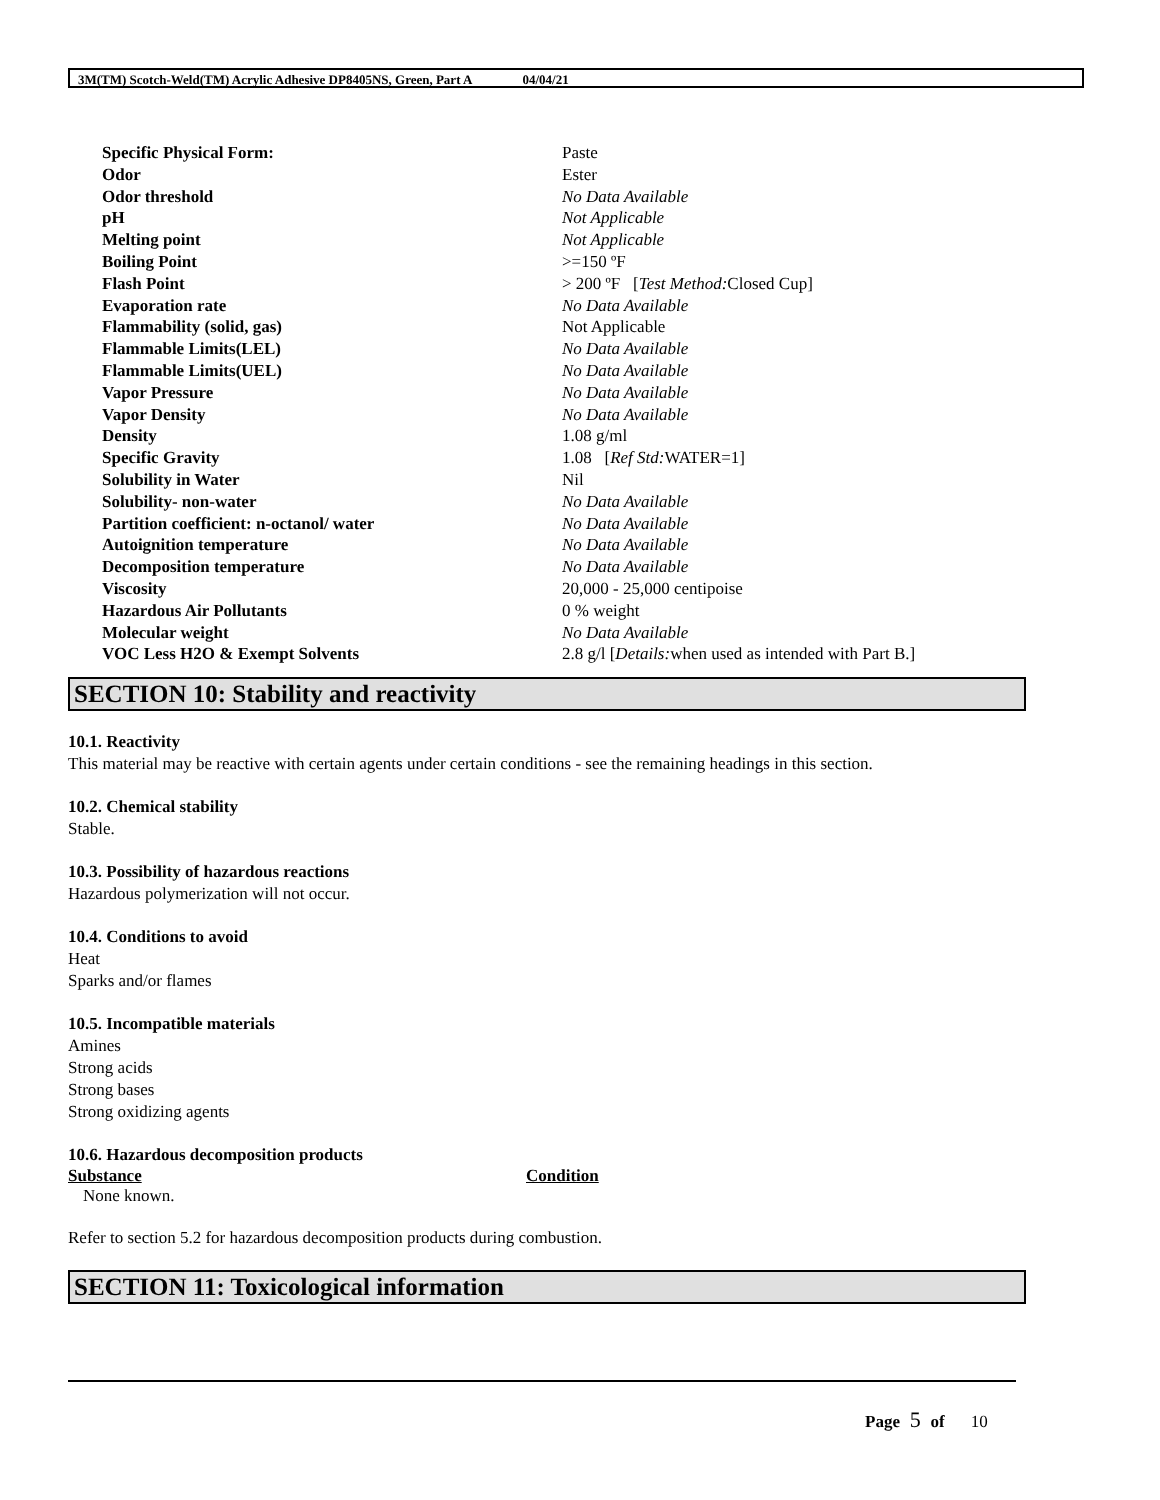3M(TM) Scotch-Weld(TM) Acrylic Adhesive DP8405NS, Green, Part A 04/04/21
| Specific Physical Form: | Paste |
| Odor | Ester |
| Odor threshold | No Data Available |
| pH | Not Applicable |
| Melting point | Not Applicable |
| Boiling Point | >=150 ºF |
| Flash Point | > 200 ºF [ Test Method: Closed Cup] |
| Evaporation rate | No Data Available |
| Flammability (solid, gas) | Not Applicable |
| Flammable Limits(LEL) | No Data Available |
| Flammable Limits(UEL) | No Data Available |
| Vapor Pressure | No Data Available |
| Vapor Density | No Data Available |
| Density | 1.08 g/ml |
| Specific Gravity | 1.08 [ Ref Std: WATER=1] |
| Solubility in Water | Nil |
| Solubility- non-water | No Data Available |
| Partition coefficient: n-octanol/ water | No Data Available |
| Autoignition temperature | No Data Available |
| Decomposition temperature | No Data Available |
| Viscosity | 20,000 - 25,000 centipoise |
| Hazardous Air Pollutants | 0 % weight |
| Molecular weight | No Data Available |
| VOC Less H2O & Exempt Solvents | 2.8 g/l [ Details: when used as intended with Part B.] |
SECTION 10: Stability and reactivity
10.1. Reactivity
This material may be reactive with certain agents under certain conditions - see the remaining headings in this section.
10.2. Chemical stability
Stable.
10.3. Possibility of hazardous reactions
Hazardous polymerization will not occur.
10.4. Conditions to avoid
Heat
Sparks and/or flames
10.5. Incompatible materials
Amines
Strong acids
Strong bases
Strong oxidizing agents
10.6. Hazardous decomposition products
| Substance | Condition |
| --- | --- |
| None known. | |
Refer to section 5.2 for hazardous decomposition products during combustion.
SECTION 11: Toxicological information
Page 5 of 10